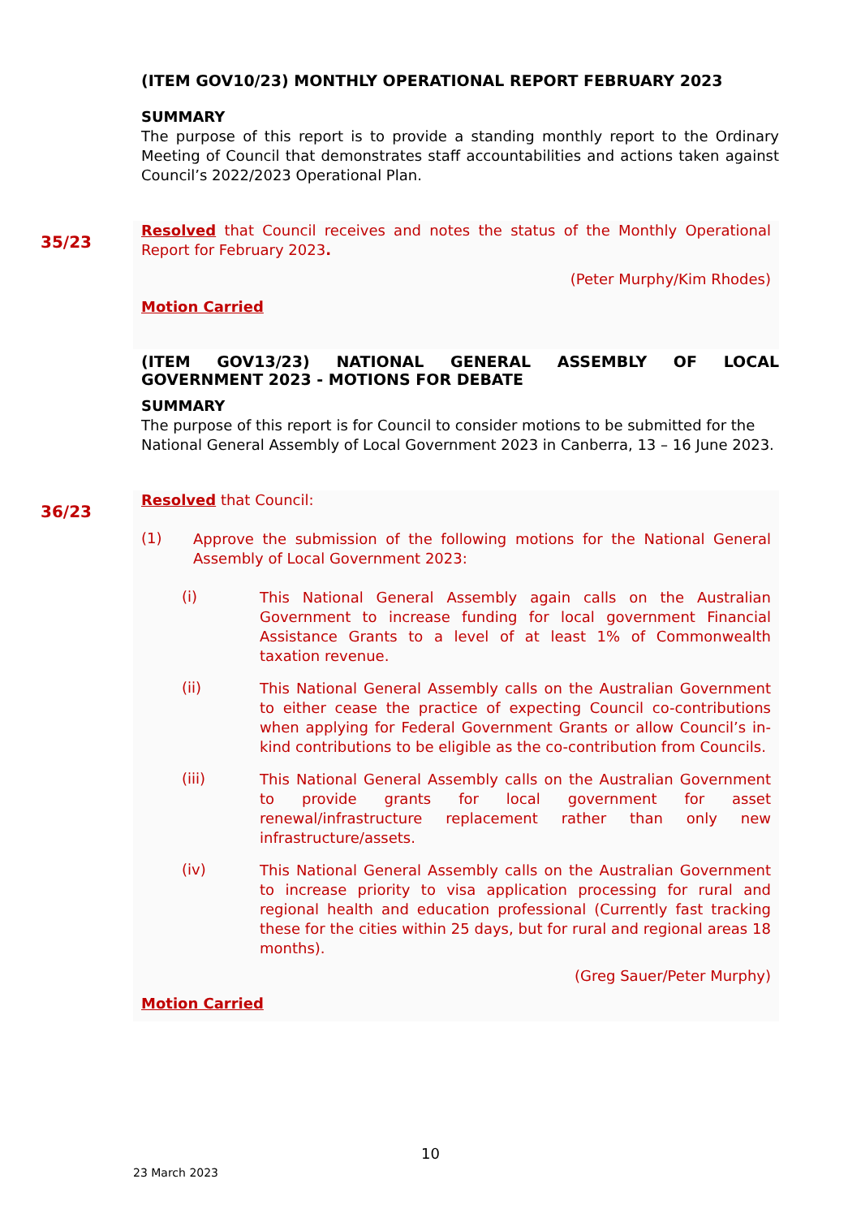(ITEM GOV10/23) MONTHLY OPERATIONAL REPORT FEBRUARY 2023
SUMMARY
The purpose of this report is to provide a standing monthly report to the Ordinary Meeting of Council that demonstrates staff accountabilities and actions taken against Council’s 2022/2023 Operational Plan.
35/23
Resolved that Council receives and notes the status of the Monthly Operational Report for February 2023.
(Peter Murphy/Kim Rhodes)
Motion Carried
(ITEM GOV13/23) NATIONAL GENERAL ASSEMBLY OF LOCAL GOVERNMENT 2023 - MOTIONS FOR DEBATE
SUMMARY
The purpose of this report is for Council to consider motions to be submitted for the National General Assembly of Local Government 2023 in Canberra, 13 – 16 June 2023.
36/23
Resolved that Council:
(1)
Approve the submission of the following motions for the National General Assembly of Local Government 2023:
(i)
This National General Assembly again calls on the Australian Government to increase funding for local government Financial Assistance Grants to a level of at least 1% of Commonwealth taxation revenue.
(ii)
This National General Assembly calls on the Australian Government to either cease the practice of expecting Council co-contributions when applying for Federal Government Grants or allow Council’s in-kind contributions to be eligible as the co-contribution from Councils.
(iii)
This National General Assembly calls on the Australian Government to provide grants for local government for asset renewal/infrastructure replacement rather than only new infrastructure/assets.
(iv)
This National General Assembly calls on the Australian Government to increase priority to visa application processing for rural and regional health and education professional (Currently fast tracking these for the cities within 25 days, but for rural and regional areas 18 months).
(Greg Sauer/Peter Murphy)
Motion Carried
10
23 March 2023